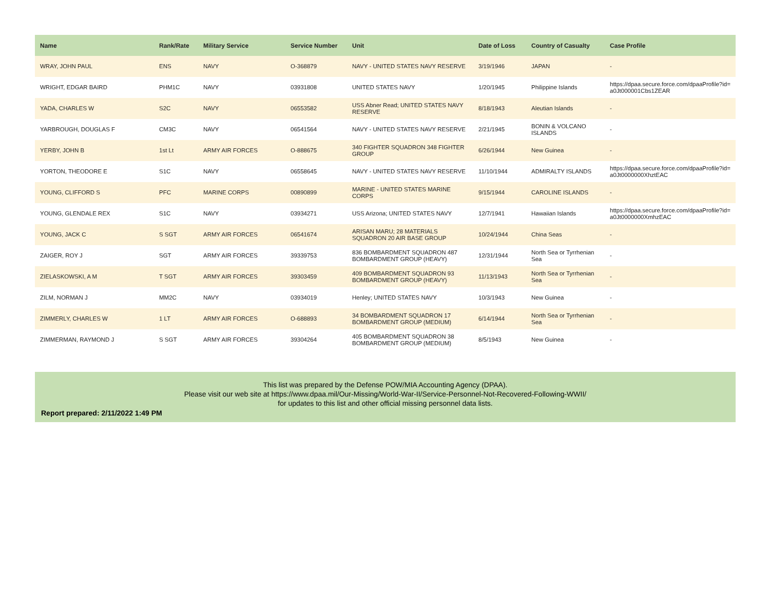| Name | Rank/Rate | Military Service | Service Number | Unit | Date of Loss | Country of Casualty | Case Profile |
| --- | --- | --- | --- | --- | --- | --- | --- |
| WRAY, JOHN PAUL | ENS | NAVY | O-368879 | NAVY - UNITED STATES NAVY RESERVE | 3/19/1946 | JAPAN | - |
| WRIGHT, EDGAR BAIRD | PHM1C | NAVY | 03931808 | UNITED STATES NAVY | 1/20/1945 | Philippine Islands | https://dpaa.secure.force.com/dpaaProfile?id= a0Jt000001Cbs1ZEAR |
| YADA, CHARLES W | S2C | NAVY | 06553582 | USS Abner Read; UNITED STATES NAVY RESERVE | 8/18/1943 | Aleutian Islands | - |
| YARBROUGH, DOUGLAS F | CM3C | NAVY | 06541564 | NAVY - UNITED STATES NAVY RESERVE | 2/21/1945 | BONIN & VOLCANO ISLANDS | - |
| YERBY, JOHN B | 1st Lt | ARMY AIR FORCES | O-888675 | 340 FIGHTER SQUADRON 348 FIGHTER GROUP | 6/26/1944 | New Guinea | - |
| YORTON, THEODORE E | S1C | NAVY | 06558645 | NAVY - UNITED STATES NAVY RESERVE | 11/10/1944 | ADMIRALTY ISLANDS | https://dpaa.secure.force.com/dpaaProfile?id= a0Jt0000000XhztEAC |
| YOUNG, CLIFFORD S | PFC | MARINE CORPS | 00890899 | MARINE - UNITED STATES MARINE CORPS | 9/15/1944 | CAROLINE ISLANDS | - |
| YOUNG, GLENDALE REX | S1C | NAVY | 03934271 | USS Arizona; UNITED STATES NAVY | 12/7/1941 | Hawaiian Islands | https://dpaa.secure.force.com/dpaaProfile?id= a0Jt0000000XmhzEAC |
| YOUNG, JACK C | S SGT | ARMY AIR FORCES | 06541674 | ARISAN MARU; 28 MATERIALS SQUADRON 20 AIR BASE GROUP | 10/24/1944 | China Seas | - |
| ZAIGER, ROY J | SGT | ARMY AIR FORCES | 39339753 | 836 BOMBARDMENT SQUADRON 487 BOMBARDMENT GROUP (HEAVY) | 12/31/1944 | North Sea or Tyrrhenian Sea | - |
| ZIELASKOWSKI, A M | T SGT | ARMY AIR FORCES | 39303459 | 409 BOMBARDMENT SQUADRON 93 BOMBARDMENT GROUP (HEAVY) | 11/13/1943 | North Sea or Tyrrhenian Sea | - |
| ZILM, NORMAN J | MM2C | NAVY | 03934019 | Henley; UNITED STATES NAVY | 10/3/1943 | New Guinea | - |
| ZIMMERLY, CHARLES W | 1 LT | ARMY AIR FORCES | O-688893 | 34 BOMBARDMENT SQUADRON 17 BOMBARDMENT GROUP (MEDIUM) | 6/14/1944 | North Sea or Tyrrhenian Sea | - |
| ZIMMERMAN, RAYMOND J | S SGT | ARMY AIR FORCES | 39304264 | 405 BOMBARDMENT SQUADRON 38 BOMBARDMENT GROUP (MEDIUM) | 8/5/1943 | New Guinea | - |
This list was prepared by the Defense POW/MIA Accounting Agency (DPAA).
Please visit our web site at https://www.dpaa.mil/Our-Missing/World-War-II/Service-Personnel-Not-Recovered-Following-WWII/
for updates to this list and other official missing personnel data lists.
Report prepared: 2/11/2022 1:49 PM